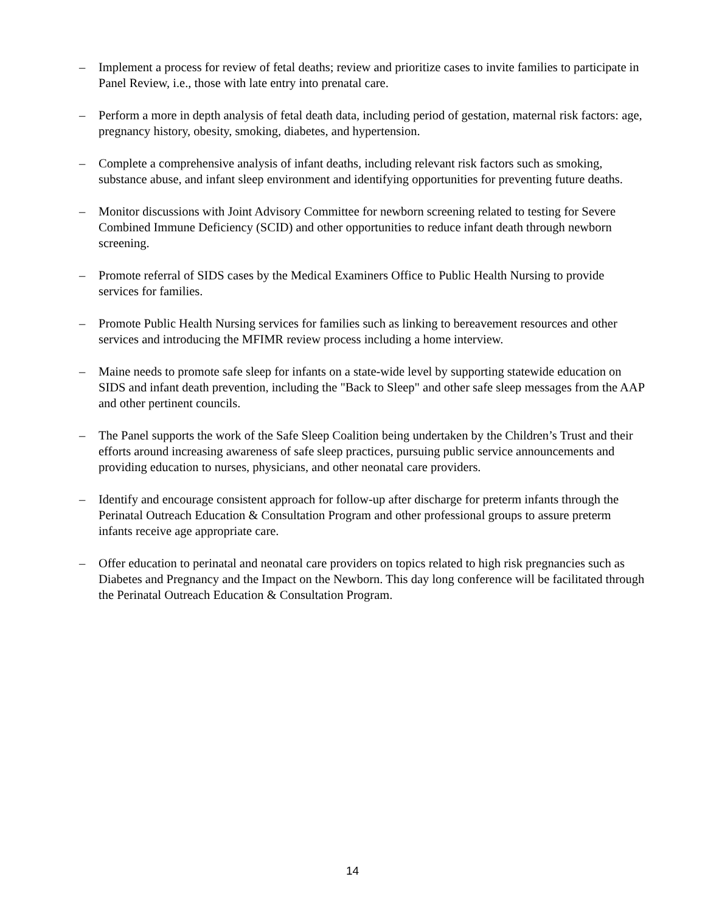– Implement a process for review of fetal deaths; review and prioritize cases to invite families to participate in Panel Review, i.e., those with late entry into prenatal care.
– Perform a more in depth analysis of fetal death data, including period of gestation, maternal risk factors: age, pregnancy history, obesity, smoking, diabetes, and hypertension.
– Complete a comprehensive analysis of infant deaths, including relevant risk factors such as smoking, substance abuse, and infant sleep environment and identifying opportunities for preventing future deaths.
– Monitor discussions with Joint Advisory Committee for newborn screening related to testing for Severe Combined Immune Deficiency (SCID) and other opportunities to reduce infant death through newborn screening.
– Promote referral of SIDS cases by the Medical Examiners Office to Public Health Nursing to provide services for families.
– Promote Public Health Nursing services for families such as linking to bereavement resources and other services and introducing the MFIMR review process including a home interview.
– Maine needs to promote safe sleep for infants on a state-wide level by supporting statewide education on SIDS and infant death prevention, including the "Back to Sleep" and other safe sleep messages from the AAP and other pertinent councils.
– The Panel supports the work of the Safe Sleep Coalition being undertaken by the Children’s Trust and their efforts around increasing awareness of safe sleep practices, pursuing public service announcements and providing education to nurses, physicians, and other neonatal care providers.
– Identify and encourage consistent approach for follow-up after discharge for preterm infants through the Perinatal Outreach Education & Consultation Program and other professional groups to assure preterm infants receive age appropriate care.
– Offer education to perinatal and neonatal care providers on topics related to high risk pregnancies such as Diabetes and Pregnancy and the Impact on the Newborn. This day long conference will be facilitated through the Perinatal Outreach Education & Consultation Program.
14